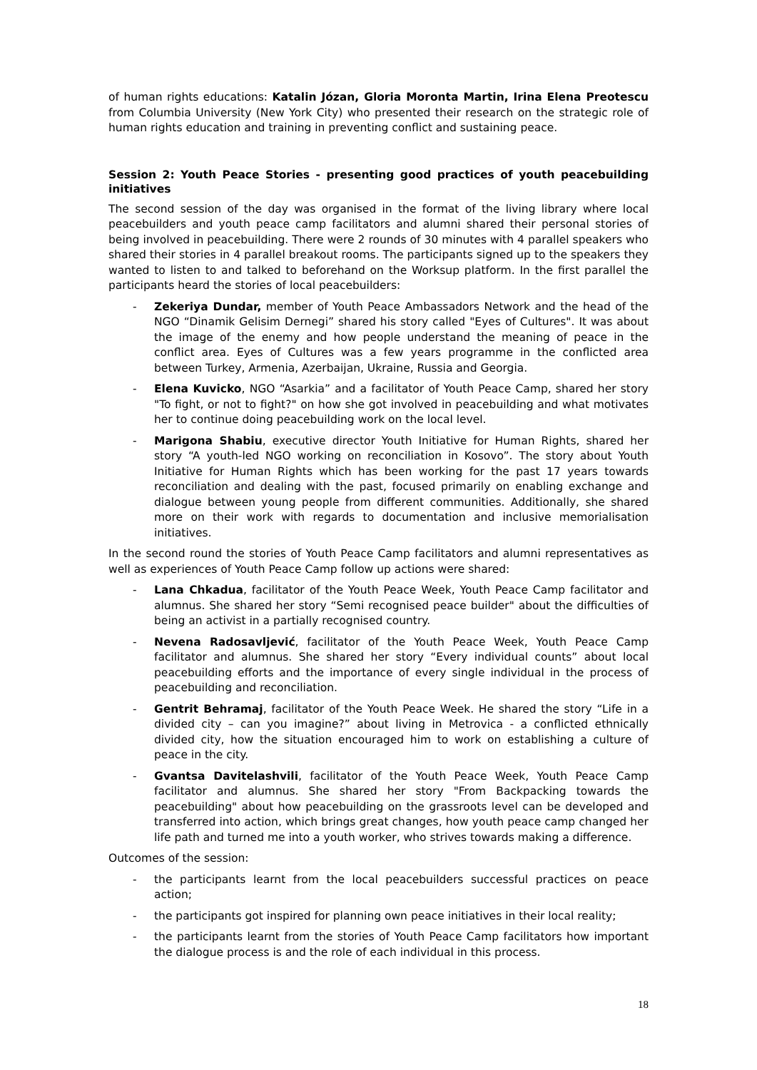of human rights educations: Katalin Józan, Gloria Moronta Martin, Irina Elena Preotescu from Columbia University (New York City) who presented their research on the strategic role of human rights education and training in preventing conflict and sustaining peace.
Session 2: Youth Peace Stories - presenting good practices of youth peacebuilding initiatives
The second session of the day was organised in the format of the living library where local peacebuilders and youth peace camp facilitators and alumni shared their personal stories of being involved in peacebuilding. There were 2 rounds of 30 minutes with 4 parallel speakers who shared their stories in 4 parallel breakout rooms. The participants signed up to the speakers they wanted to listen to and talked to beforehand on the Worksup platform. In the first parallel the participants heard the stories of local peacebuilders:
- Zekeriya Dundar, member of Youth Peace Ambassadors Network and the head of the NGO “Dinamik Gelisim Dernegi” shared his story called "Eyes of Cultures". It was about the image of the enemy and how people understand the meaning of peace in the conflict area. Eyes of Cultures was a few years programme in the conflicted area between Turkey, Armenia, Azerbaijan, Ukraine, Russia and Georgia.
- Elena Kuvicko, NGO “Asarkia” and a facilitator of Youth Peace Camp, shared her story "To fight, or not to fight?" on how she got involved in peacebuilding and what motivates her to continue doing peacebuilding work on the local level.
- Marigona Shabiu, executive director Youth Initiative for Human Rights, shared her story “A youth-led NGO working on reconciliation in Kosovo”. The story about Youth Initiative for Human Rights which has been working for the past 17 years towards reconciliation and dealing with the past, focused primarily on enabling exchange and dialogue between young people from different communities. Additionally, she shared more on their work with regards to documentation and inclusive memorialisation initiatives.
In the second round the stories of Youth Peace Camp facilitators and alumni representatives as well as experiences of Youth Peace Camp follow up actions were shared:
- Lana Chkadua, facilitator of the Youth Peace Week, Youth Peace Camp facilitator and alumnus. She shared her story “Semi recognised peace builder" about the difficulties of being an activist in a partially recognised country.
- Nevena Radosavljević, facilitator of the Youth Peace Week, Youth Peace Camp facilitator and alumnus. She shared her story “Every individual counts” about local peacebuilding efforts and the importance of every single individual in the process of peacebuilding and reconciliation.
- Gentrit Behramaj, facilitator of the Youth Peace Week. He shared the story “Life in a divided city – can you imagine?” about living in Metrovica - a conflicted ethnically divided city, how the situation encouraged him to work on establishing a culture of peace in the city.
- Gvantsa Davitelashvili, facilitator of the Youth Peace Week, Youth Peace Camp facilitator and alumnus. She shared her story "From Backpacking towards the peacebuilding" about how peacebuilding on the grassroots level can be developed and transferred into action, which brings great changes, how youth peace camp changed her life path and turned me into a youth worker, who strives towards making a difference.
Outcomes of the session:
- the participants learnt from the local peacebuilders successful practices on peace action;
- the participants got inspired for planning own peace initiatives in their local reality;
- the participants learnt from the stories of Youth Peace Camp facilitators how important the dialogue process is and the role of each individual in this process.
18